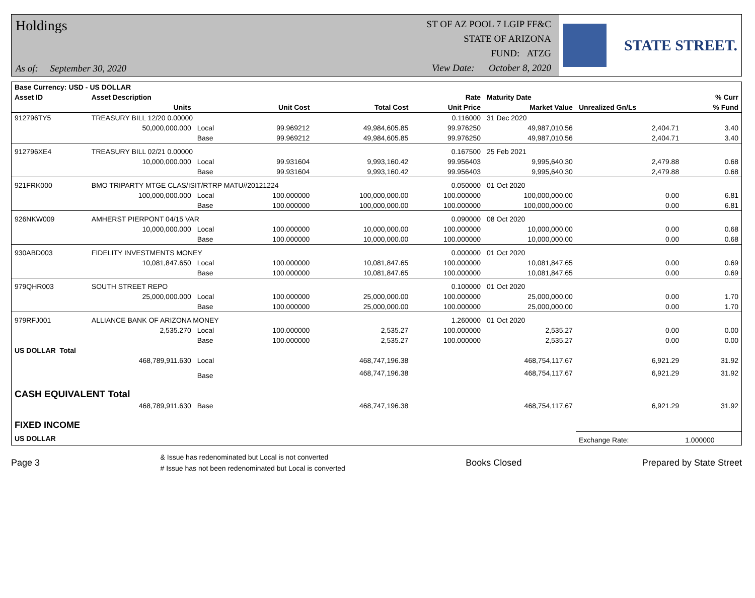Holdings
As of: September 30, 2020
ST OF AZ POOL 7 LGIP FF&C
STATE OF ARIZONA
FUND: ATZG
View Date: October 8, 2020
STATE STREET.
| Base Currency: USD - US DOLLAR | | | | | | | | |
| --- | --- | --- | --- | --- | --- | --- | --- | --- |
| Asset ID | Asset Description | | | | Rate | Maturity Date | | % Curr |
| | Units | | Unit Cost | Total Cost | Unit Price | Market Value | Unrealized Gn/Ls | % Fund |
| 912796TY5 | TREASURY BILL 12/20 0.00000 | | | | 0.116000 | 31 Dec 2020 | | |
| | 50,000,000.000 | Local | 99.969212 | 49,984,605.85 | 99.976250 | 49,987,010.56 | 2,404.71 | 3.40 |
| | | Base | 99.969212 | 49,984,605.85 | 99.976250 | 49,987,010.56 | 2,404.71 | 3.40 |
| 912796XE4 | TREASURY BILL 02/21 0.00000 | | | | 0.167500 | 25 Feb 2021 | | |
| | 10,000,000.000 | Local | 99.931604 | 9,993,160.42 | 99.956403 | 9,995,640.30 | 2,479.88 | 0.68 |
| | | Base | 99.931604 | 9,993,160.42 | 99.956403 | 9,995,640.30 | 2,479.88 | 0.68 |
| 921FRK000 | BMO TRIPARTY MTGE CLAS/ISIT/RTRP MATU//20121224 | | | | 0.050000 | 01 Oct 2020 | | |
| | 100,000,000.000 | Local | 100.000000 | 100,000,000.00 | 100.000000 | 100,000,000.00 | 0.00 | 6.81 |
| | | Base | 100.000000 | 100,000,000.00 | 100.000000 | 100,000,000.00 | 0.00 | 6.81 |
| 926NKW009 | AMHERST PIERPONT 04/15 VAR | | | | 0.090000 | 08 Oct 2020 | | |
| | 10,000,000.000 | Local | 100.000000 | 10,000,000.00 | 100.000000 | 10,000,000.00 | 0.00 | 0.68 |
| | | Base | 100.000000 | 10,000,000.00 | 100.000000 | 10,000,000.00 | 0.00 | 0.68 |
| 930ABD003 | FIDELITY INVESTMENTS MONEY | | | | 0.000000 | 01 Oct 2020 | | |
| | 10,081,847.650 | Local | 100.000000 | 10,081,847.65 | 100.000000 | 10,081,847.65 | 0.00 | 0.69 |
| | | Base | 100.000000 | 10,081,847.65 | 100.000000 | 10,081,847.65 | 0.00 | 0.69 |
| 979QHR003 | SOUTH STREET REPO | | | | 0.100000 | 01 Oct 2020 | | |
| | 25,000,000.000 | Local | 100.000000 | 25,000,000.00 | 100.000000 | 25,000,000.00 | 0.00 | 1.70 |
| | | Base | 100.000000 | 25,000,000.00 | 100.000000 | 25,000,000.00 | 0.00 | 1.70 |
| 979RFJ001 | ALLIANCE BANK OF ARIZONA MONEY | | | | 1.260000 | 01 Oct 2020 | | |
| | 2,535.270 | Local | 100.000000 | 2,535.27 | 100.000000 | 2,535.27 | 0.00 | 0.00 |
| | | Base | 100.000000 | 2,535.27 | 100.000000 | 2,535.27 | 0.00 | 0.00 |
| US DOLLAR Total | | | | | | | | |
| | 468,789,911.630 | Local | | 468,747,196.38 | | 468,754,117.67 | 6,921.29 | 31.92 |
| | | Base | | 468,747,196.38 | | 468,754,117.67 | 6,921.29 | 31.92 |
| CASH EQUIVALENT Total | | | | | | | | |
| | 468,789,911.630 | Base | | 468,747,196.38 | | 468,754,117.67 | 6,921.29 | 31.92 |
| FIXED INCOME | | | | | | | | |
| US DOLLAR | | | | | | | Exchange Rate: | 1.000000 |
Page 3 & Issue has redenominated but Local is not converted
# Issue has not been redenominated but Local is converted Books Closed Prepared by State Street